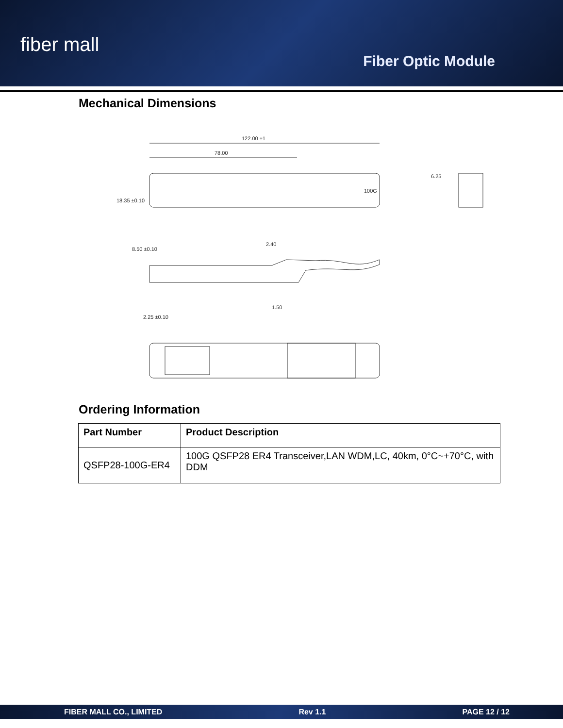fiber mall
Fiber Optic Module
Mechanical Dimensions
122.00 ±1
78.00
100G
6.25
18.35 ±0.10
8.50 ±0.10
2.40
2.25 ±0.10
1.50
Ordering Information
| Part Number | Product Description |
| --- | --- |
| QSFP28-100G-ER4 | 100G QSFP28 ER4 Transceiver,LAN WDM,LC, 40km, 0°C~+70°C, with DDM |
FIBER MALL CO., LIMITED Rev 1.1 PAGE 12 / 12